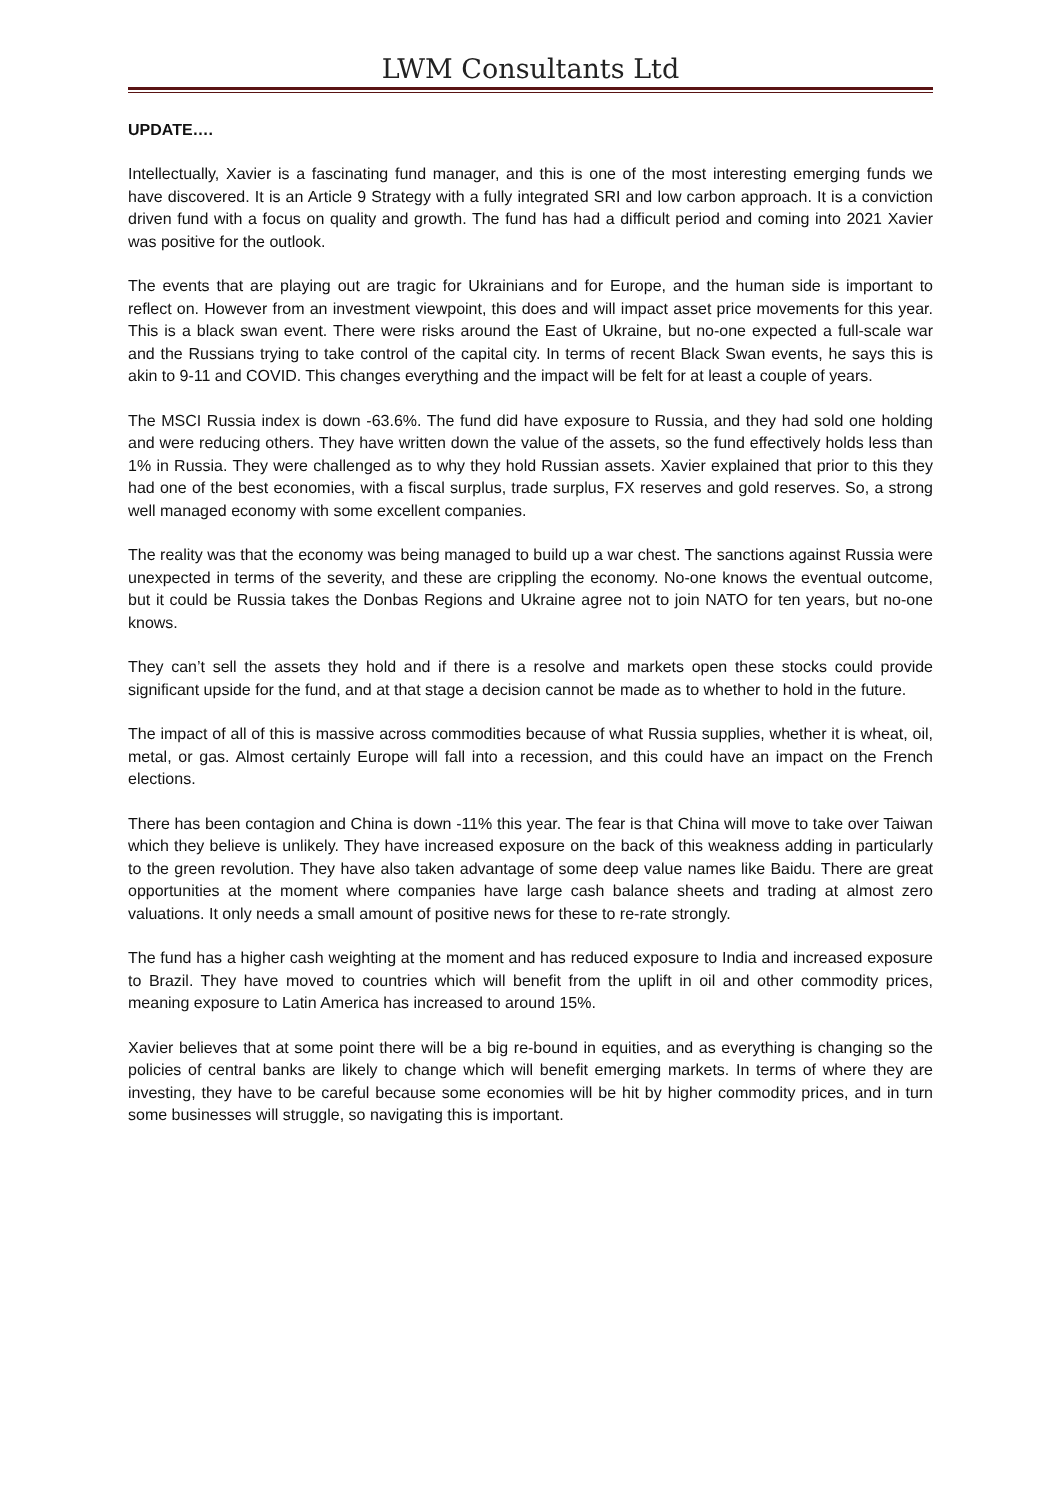LWM Consultants Ltd
UPDATE….
Intellectually, Xavier is a fascinating fund manager, and this is one of the most interesting emerging funds we have discovered. It is an Article 9 Strategy with a fully integrated SRI and low carbon approach. It is a conviction driven fund with a focus on quality and growth. The fund has had a difficult period and coming into 2021 Xavier was positive for the outlook.
The events that are playing out are tragic for Ukrainians and for Europe, and the human side is important to reflect on. However from an investment viewpoint, this does and will impact asset price movements for this year. This is a black swan event. There were risks around the East of Ukraine, but no-one expected a full-scale war and the Russians trying to take control of the capital city. In terms of recent Black Swan events, he says this is akin to 9-11 and COVID. This changes everything and the impact will be felt for at least a couple of years.
The MSCI Russia index is down -63.6%. The fund did have exposure to Russia, and they had sold one holding and were reducing others. They have written down the value of the assets, so the fund effectively holds less than 1% in Russia. They were challenged as to why they hold Russian assets. Xavier explained that prior to this they had one of the best economies, with a fiscal surplus, trade surplus, FX reserves and gold reserves. So, a strong well managed economy with some excellent companies.
The reality was that the economy was being managed to build up a war chest. The sanctions against Russia were unexpected in terms of the severity, and these are crippling the economy. No-one knows the eventual outcome, but it could be Russia takes the Donbas Regions and Ukraine agree not to join NATO for ten years, but no-one knows.
They can’t sell the assets they hold and if there is a resolve and markets open these stocks could provide significant upside for the fund, and at that stage a decision cannot be made as to whether to hold in the future.
The impact of all of this is massive across commodities because of what Russia supplies, whether it is wheat, oil, metal, or gas. Almost certainly Europe will fall into a recession, and this could have an impact on the French elections.
There has been contagion and China is down -11% this year. The fear is that China will move to take over Taiwan which they believe is unlikely. They have increased exposure on the back of this weakness adding in particularly to the green revolution. They have also taken advantage of some deep value names like Baidu. There are great opportunities at the moment where companies have large cash balance sheets and trading at almost zero valuations. It only needs a small amount of positive news for these to re-rate strongly.
The fund has a higher cash weighting at the moment and has reduced exposure to India and increased exposure to Brazil. They have moved to countries which will benefit from the uplift in oil and other commodity prices, meaning exposure to Latin America has increased to around 15%.
Xavier believes that at some point there will be a big re-bound in equities, and as everything is changing so the policies of central banks are likely to change which will benefit emerging markets. In terms of where they are investing, they have to be careful because some economies will be hit by higher commodity prices, and in turn some businesses will struggle, so navigating this is important.